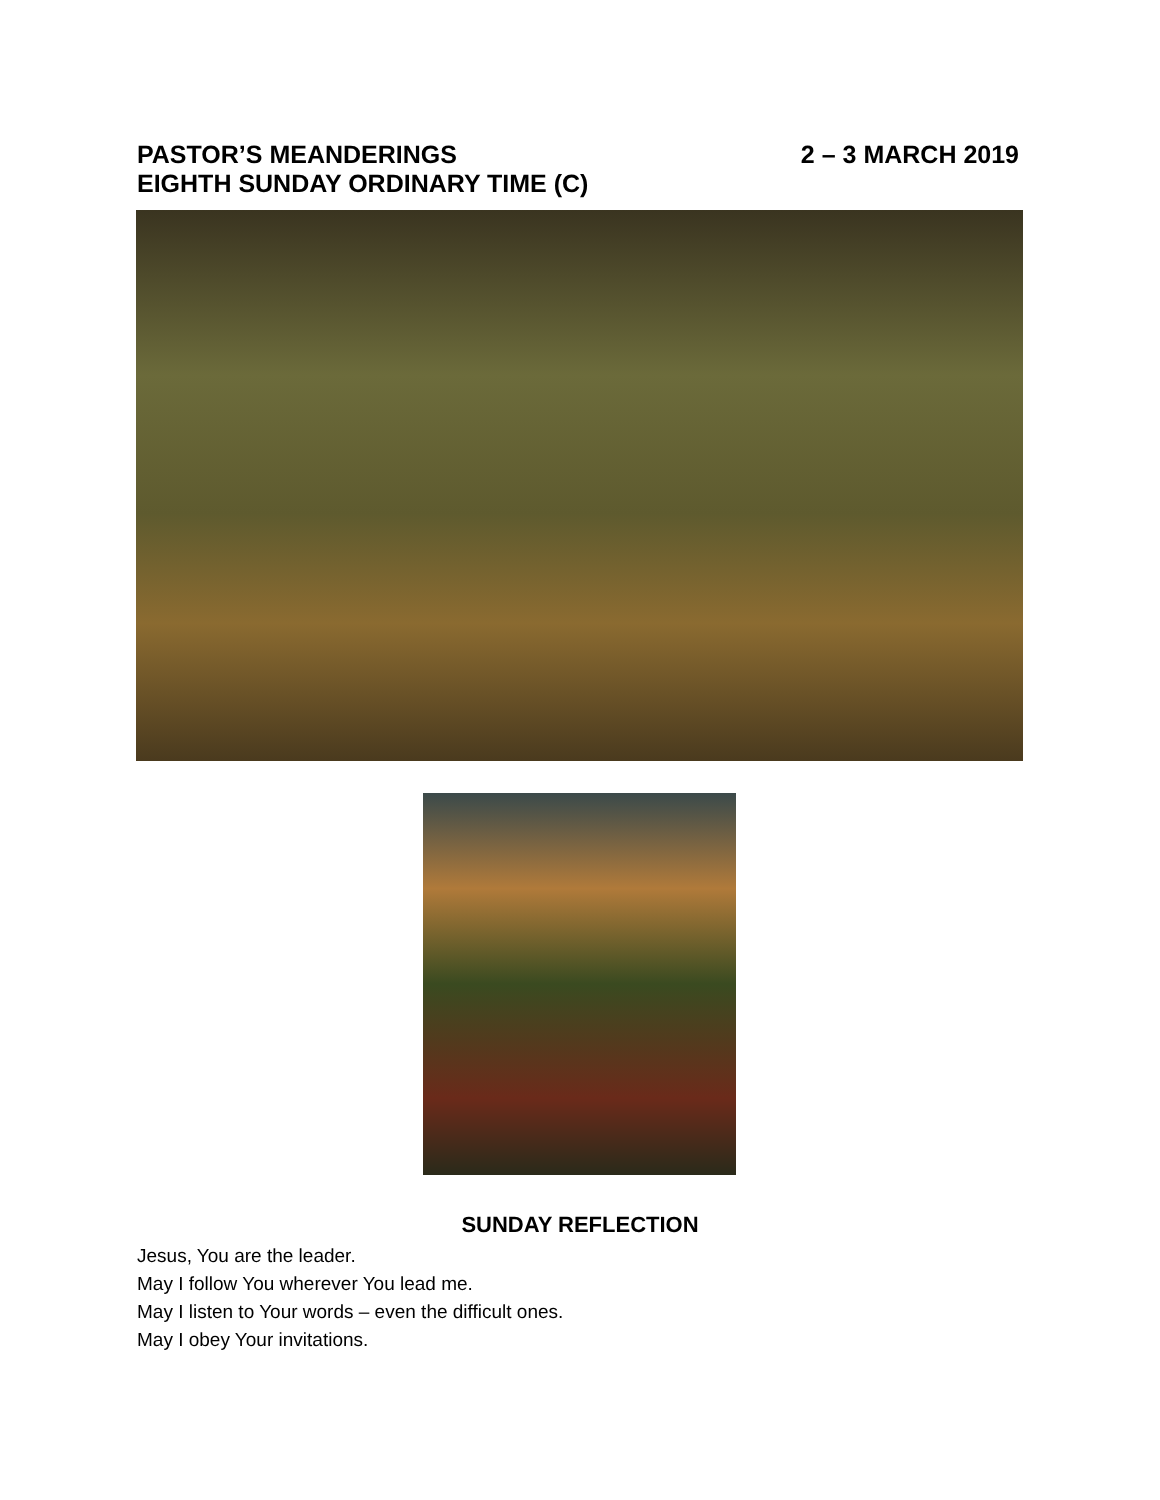PASTOR’S MEANDERINGS 2 – 3 MARCH 2019
EIGHTH SUNDAY ORDINARY TIME (C)
SUNDAY REFLECTION
Jesus, You are the leader.
May I follow You wherever You lead me.
May I listen to Your words – even the difficult ones.
May I obey Your invitations.